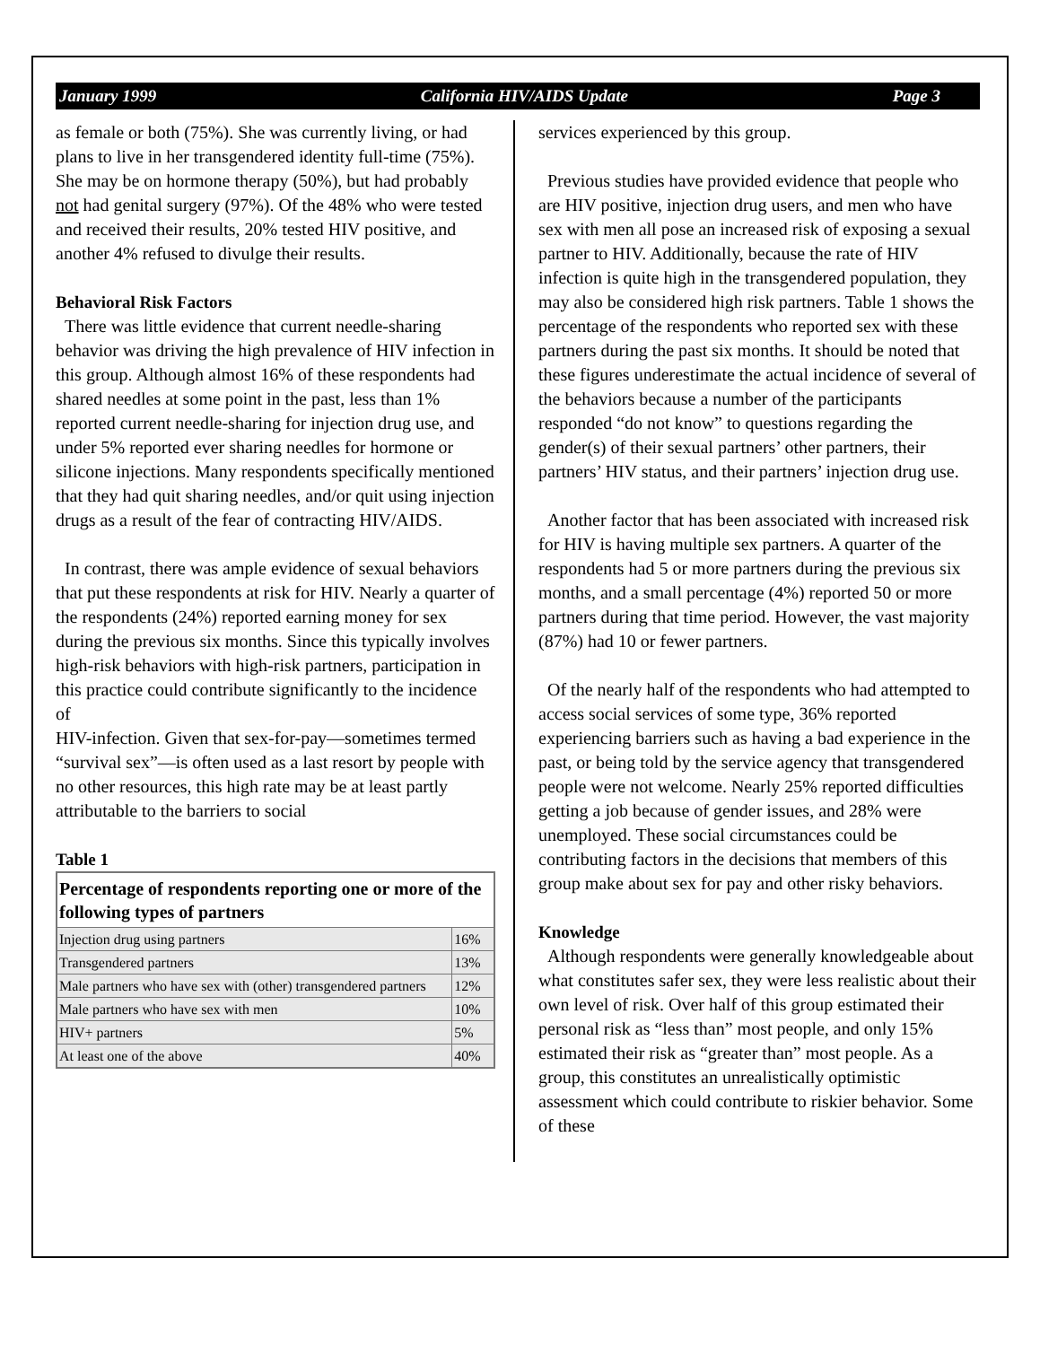January 1999 California HIV/AIDS Update Page 3
as female or both (75%). She was currently living, or had plans to live in her transgendered identity full-time (75%). She may be on hormone therapy (50%), but had probably not had genital surgery (97%). Of the 48% who were tested and received their results, 20% tested HIV positive, and another 4% refused to divulge their results.
Behavioral Risk Factors
There was little evidence that current needle-sharing behavior was driving the high prevalence of HIV infection in this group. Although almost 16% of these respondents had shared needles at some point in the past, less than 1% reported current needle-sharing for injection drug use, and under 5% reported ever sharing needles for hormone or silicone injections. Many respondents specifically mentioned that they had quit sharing needles, and/or quit using injection drugs as a result of the fear of contracting HIV/AIDS.
In contrast, there was ample evidence of sexual behaviors that put these respondents at risk for HIV. Nearly a quarter of the respondents (24%) reported earning money for sex during the previous six months. Since this typically involves high-risk behaviors with high-risk partners, participation in this practice could contribute significantly to the incidence of
HIV-infection. Given that sex-for-pay—sometimes termed “survival sex”—is often used as a last resort by people with no other resources, this high rate may be at least partly attributable to the barriers to social
Table 1
| Percentage of respondents reporting one or more of the following types of partners | |
| --- | --- |
| Injection drug using partners | 16% |
| Transgendered partners | 13% |
| Male partners who have sex with (other) transgendered partners | 12% |
| Male partners who have sex with men | 10% |
| HIV+ partners | 5% |
| At least one of the above | 40% |
services experienced by this group.
Previous studies have provided evidence that people who are HIV positive, injection drug users, and men who have sex with men all pose an increased risk of exposing a sexual partner to HIV. Additionally, because the rate of HIV infection is quite high in the transgendered population, they may also be considered high risk partners. Table 1 shows the percentage of the respondents who reported sex with these partners during the past six months. It should be noted that these figures underestimate the actual incidence of several of the behaviors because a number of the participants responded “do not know” to questions regarding the gender(s) of their sexual partners’ other partners, their partners’ HIV status, and their partners’ injection drug use.
Another factor that has been associated with increased risk for HIV is having multiple sex partners. A quarter of the respondents had 5 or more partners during the previous six months, and a small percentage (4%) reported 50 or more partners during that time period. However, the vast majority (87%) had 10 or fewer partners.
Of the nearly half of the respondents who had attempted to access social services of some type, 36% reported experiencing barriers such as having a bad experience in the past, or being told by the service agency that transgendered people were not welcome. Nearly 25% reported difficulties getting a job because of gender issues, and 28% were unemployed. These social circumstances could be contributing factors in the decisions that members of this group make about sex for pay and other risky behaviors.
Knowledge
Although respondents were generally knowledgeable about what constitutes safer sex, they were less realistic about their own level of risk. Over half of this group estimated their personal risk as “less than” most people, and only 15% estimated their risk as “greater than” most people. As a group, this constitutes an unrealistically optimistic assessment which could contribute to riskier behavior. Some of these